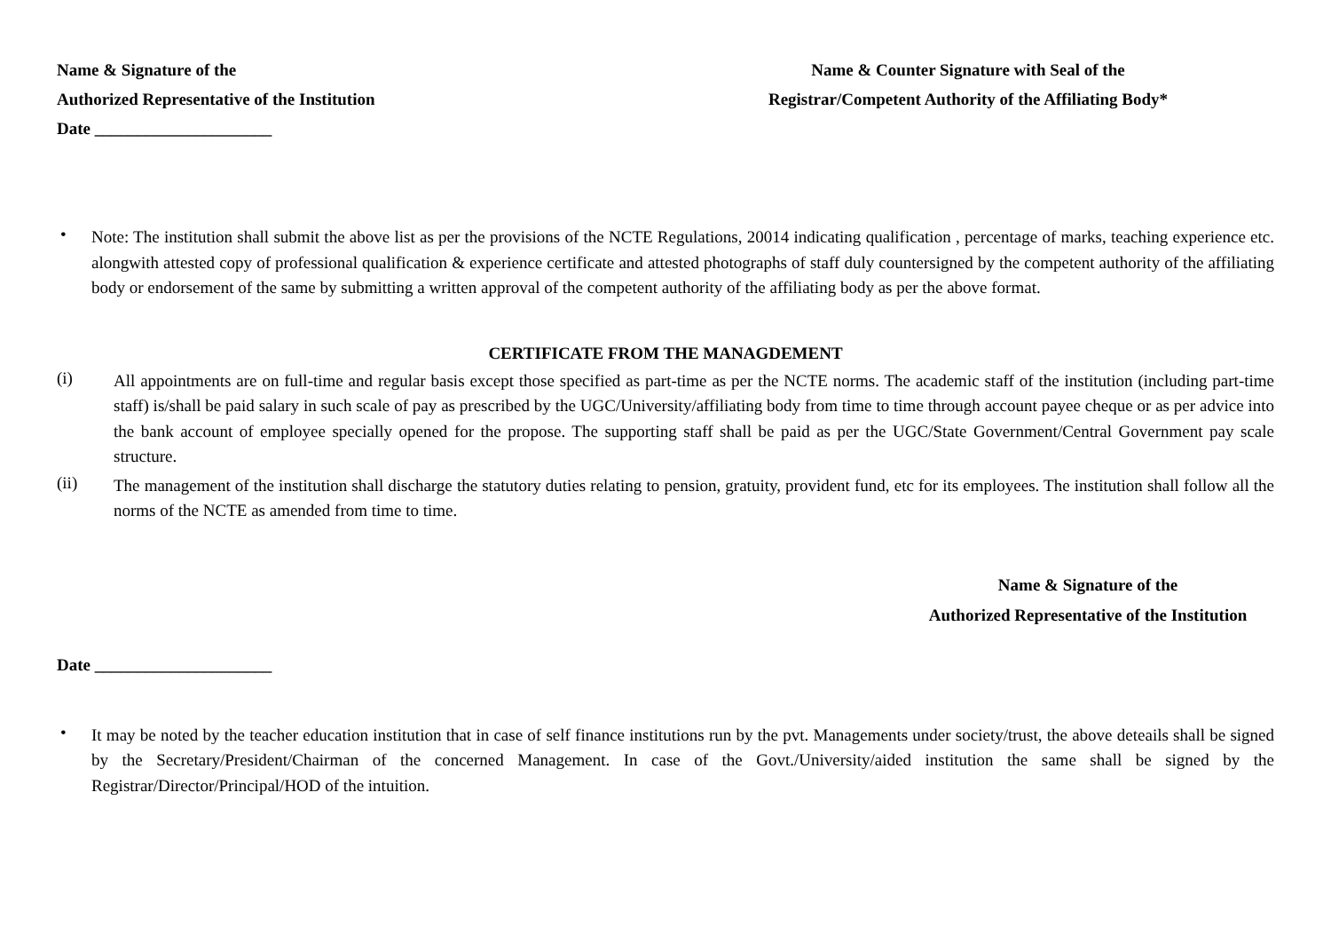Name & Signature of the
Authorized Representative of the Institution
Date _____________________
Name & Counter Signature with Seal of the
Registrar/Competent Authority of the Affiliating Body*
•
Note: The institution shall submit the above list as per the provisions of the NCTE Regulations, 20014 indicating qualification , percentage of marks, teaching experience etc. alongwith attested copy of professional qualification & experience certificate and attested photographs of staff duly countersigned by the competent authority of the affiliating body or endorsement of the same by submitting a written approval of the competent authority of the affiliating body as per the above format.
CERTIFICATE FROM THE MANAGDEMENT
(i)
All appointments are on full-time and regular basis except those specified as part-time as per the NCTE norms. The academic staff of the institution (including part-time staff) is/shall be paid salary in such scale of pay as prescribed by the UGC/University/affiliating body from time to time through account payee cheque or as per advice into the bank account of employee specially opened for the propose. The supporting staff shall be paid as per the UGC/State Government/Central Government pay scale structure.
(ii)
The management of the institution shall discharge the statutory duties relating to pension, gratuity, provident fund, etc for its employees. The institution shall follow all the norms of the NCTE as amended from time to time.
Name & Signature of the
Authorized Representative of the Institution
Date _____________________
•
It may be noted by the teacher education institution that in case of self finance institutions run by the pvt. Managements under society/trust, the above deteails shall be signed by the Secretary/President/Chairman of the concerned Management. In case of the Govt./University/aided institution the same shall be signed by the Registrar/Director/Principal/HOD of the intuition.